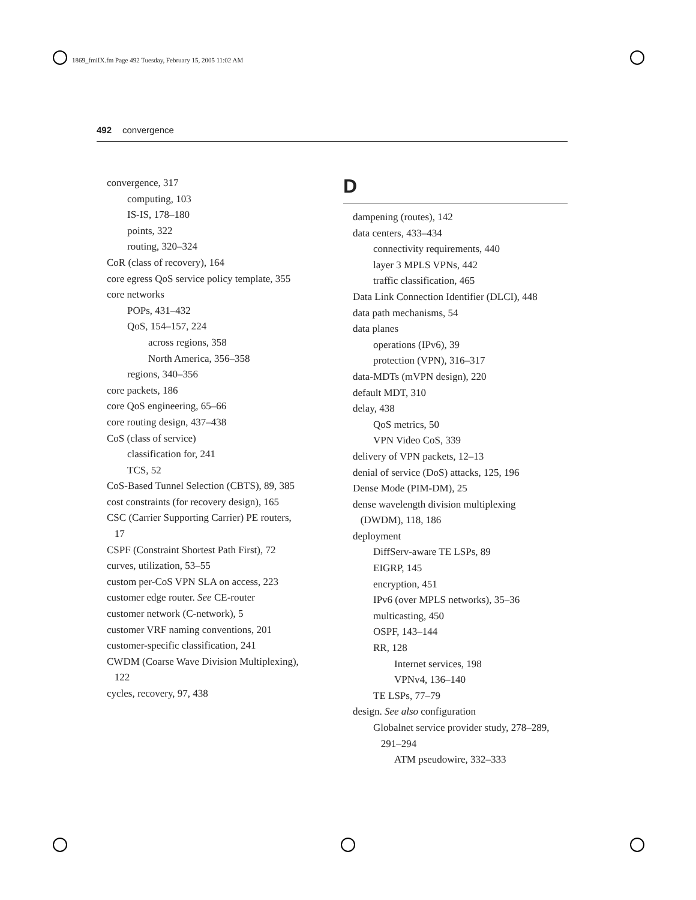1869_fmiIX.fm Page 492 Tuesday, February 15, 2005 11:02 AM
492 convergence
convergence, 317
computing, 103
IS-IS, 178–180
points, 322
routing, 320–324
CoR (class of recovery), 164
core egress QoS service policy template, 355
core networks
POPs, 431–432
QoS, 154–157, 224
across regions, 358
North America, 356–358
regions, 340–356
core packets, 186
core QoS engineering, 65–66
core routing design, 437–438
CoS (class of service)
classification for, 241
TCS, 52
CoS-Based Tunnel Selection (CBTS), 89, 385
cost constraints (for recovery design), 165
CSC (Carrier Supporting Carrier) PE routers,
17
CSPF (Constraint Shortest Path First), 72
curves, utilization, 53–55
custom per-CoS VPN SLA on access, 223
customer edge router. See CE-router
customer network (C-network), 5
customer VRF naming conventions, 201
customer-specific classification, 241
CWDM (Coarse Wave Division Multiplexing),
122
cycles, recovery, 97, 438
D
dampening (routes), 142
data centers, 433–434
connectivity requirements, 440
layer 3 MPLS VPNs, 442
traffic classification, 465
Data Link Connection Identifier (DLCI), 448
data path mechanisms, 54
data planes
operations (IPv6), 39
protection (VPN), 316–317
data-MDTs (mVPN design), 220
default MDT, 310
delay, 438
QoS metrics, 50
VPN Video CoS, 339
delivery of VPN packets, 12–13
denial of service (DoS) attacks, 125, 196
Dense Mode (PIM-DM), 25
dense wavelength division multiplexing
(DWDM), 118, 186
deployment
DiffServ-aware TE LSPs, 89
EIGRP, 145
encryption, 451
IPv6 (over MPLS networks), 35–36
multicasting, 450
OSPF, 143–144
RR, 128
Internet services, 198
VPNv4, 136–140
TE LSPs, 77–79
design. See also configuration
Globalnet service provider study, 278–289,
291–294
ATM pseudowire, 332–333